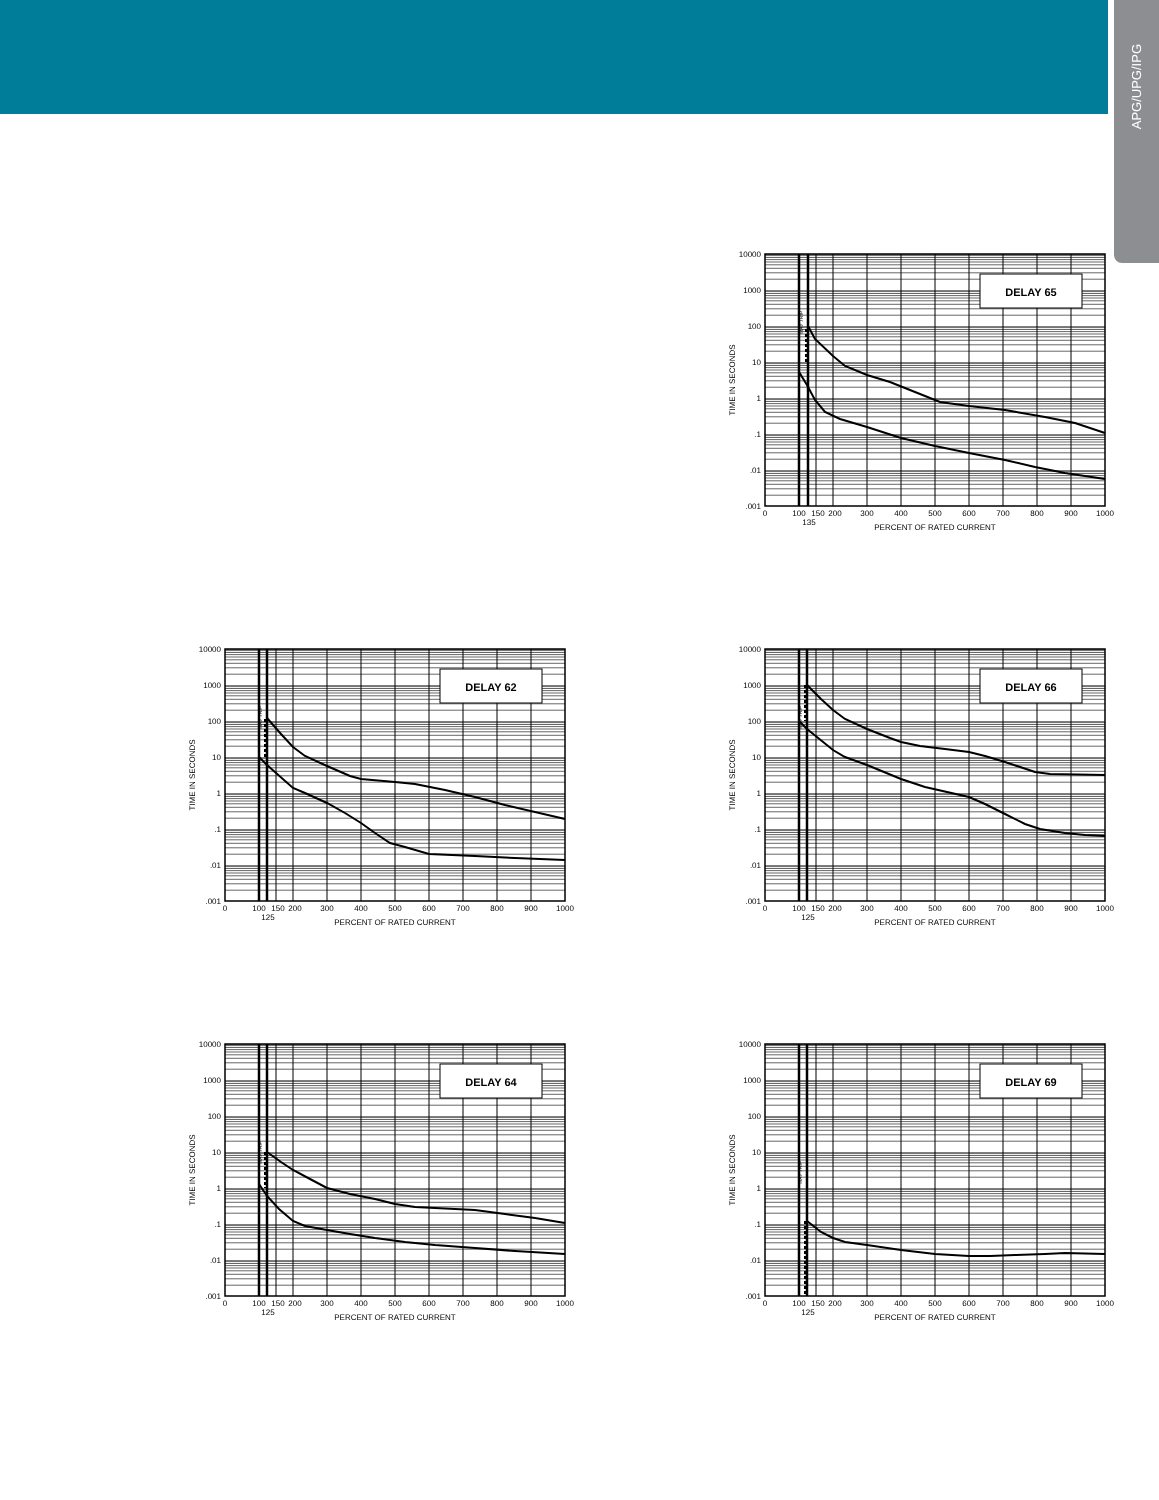APG/UPG/IPG
DELAY 65
MAY TRIP
10000
1000
100
10
1
.1
.01
.001
TIME IN SECONDS
0
100
150
200
300
400
500
600
700
800
900
1000
135
PERCENT OF RATED CURRENT
DELAY 62
MAY TRIP
10000
1000
100
10
1
.1
.01
.001
TIME IN SECONDS
0
100
150
200
300
400
500
600
700
800
900
1000
125
PERCENT OF RATED CURRENT
DELAY 66
MAY TRIP
10000
1000
100
10
1
.1
.01
.001
TIME IN SECONDS
0
100
150
200
300
400
500
600
700
800
900
1000
125
PERCENT OF RATED CURRENT
DELAY 64
MAY TRIP
10000
1000
100
10
1
.1
.01
.001
TIME IN SECONDS
0
100
150
200
300
400
500
600
700
800
900
1000
125
PERCENT OF RATED CURRENT
DELAY 69
MAY TRIP
10000
1000
100
10
1
.1
.01
.001
TIME IN SECONDS
0
100
150
200
300
400
500
600
700
800
900
1000
125
PERCENT OF RATED CURRENT